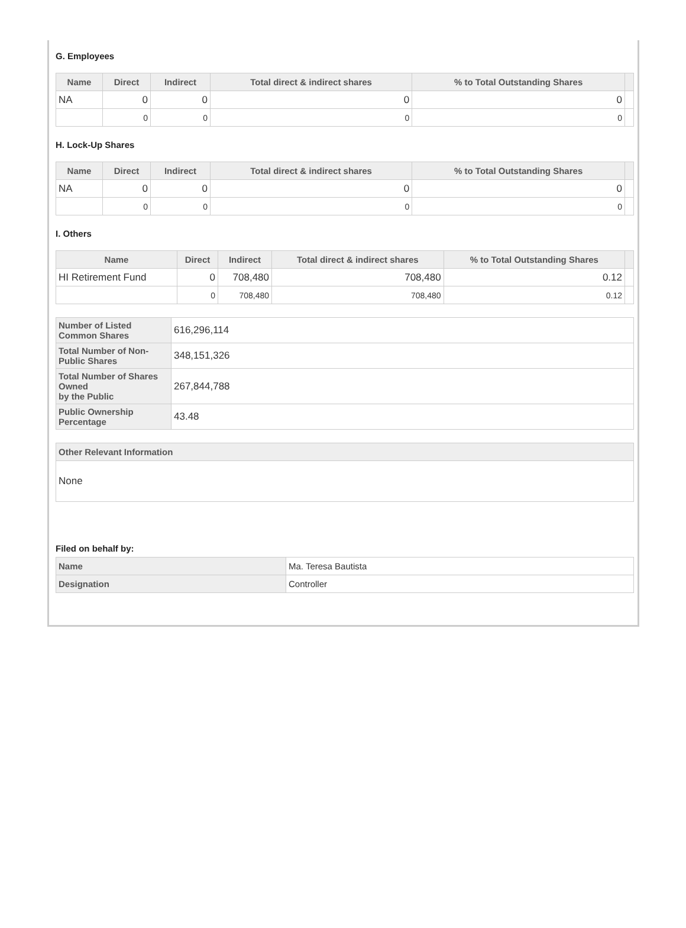G. Employees
| Name | Direct | Indirect | Total direct & indirect shares | % to Total Outstanding Shares | |
| --- | --- | --- | --- | --- | --- |
| NA | 0 | 0 | 0 | 0 | |
| | 0 | 0 | 0 | 0 | |
H. Lock-Up Shares
| Name | Direct | Indirect | Total direct & indirect shares | % to Total Outstanding Shares | |
| --- | --- | --- | --- | --- | --- |
| NA | 0 | 0 | 0 | 0 | |
| | 0 | 0 | 0 | 0 | |
I. Others
| Name | Direct | Indirect | Total direct & indirect shares | % to Total Outstanding Shares | |
| --- | --- | --- | --- | --- | --- |
| HI Retirement Fund | 0 | 708,480 | 708,480 | 0.12 | |
| | 0 | 708,480 | 708,480 | 0.12 | |
| Number of Listed Common Shares | 616,296,114 |
| Total Number of Non-Public Shares | 348,151,326 |
| Total Number of Shares Owned by the Public | 267,844,788 |
| Public Ownership Percentage | 43.48 |
| Other Relevant Information |
| --- |
| None |
Filed on behalf by:
| Name | Ma. Teresa Bautista |
| Designation | Controller |